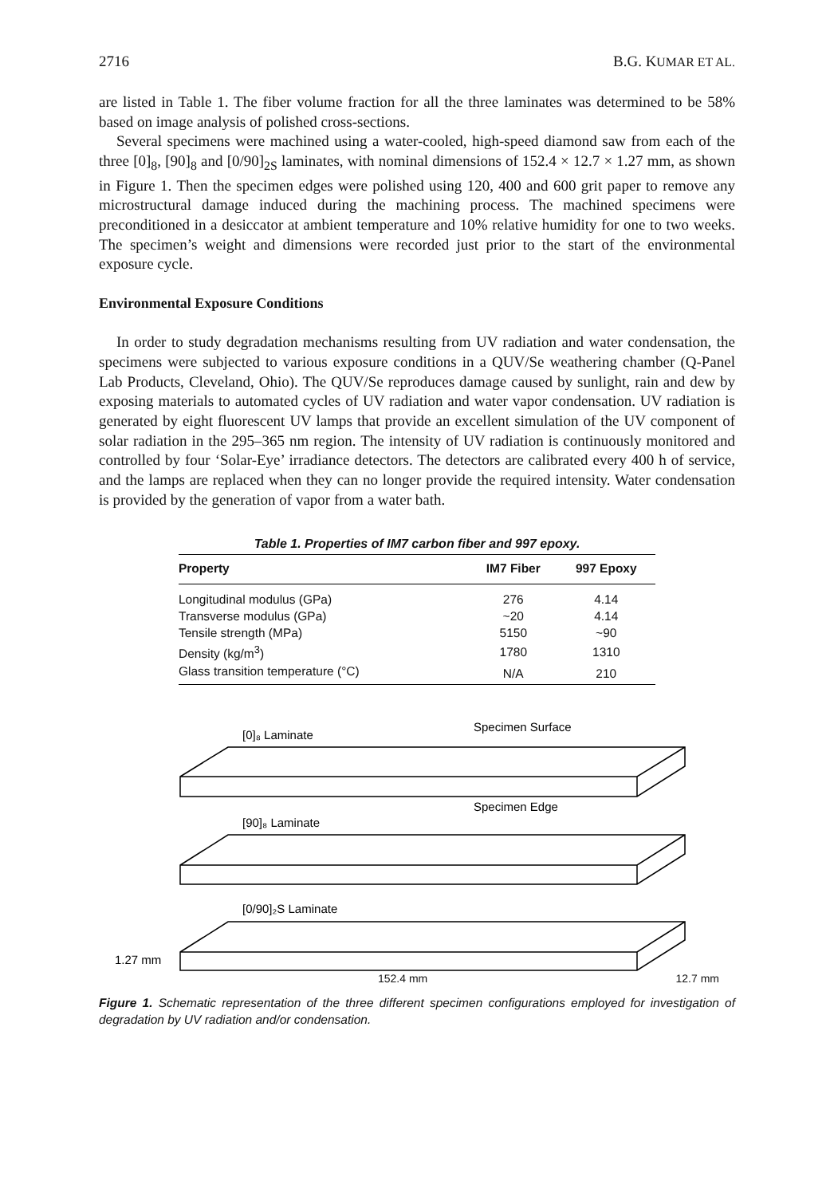2716 B.G. KUMAR ET AL.
are listed in Table 1. The fiber volume fraction for all the three laminates was determined to be 58% based on image analysis of polished cross-sections.
Several specimens were machined using a water-cooled, high-speed diamond saw from each of the three [0]<sub>8</sub>, [90]<sub>8</sub> and [0/90]<sub>2S</sub> laminates, with nominal dimensions of 152.4 × 12.7 × 1.27 mm, as shown in Figure 1. Then the specimen edges were polished using 120, 400 and 600 grit paper to remove any microstructural damage induced during the machining process. The machined specimens were preconditioned in a desiccator at ambient temperature and 10% relative humidity for one to two weeks. The specimen’s weight and dimensions were recorded just prior to the start of the environmental exposure cycle.
Environmental Exposure Conditions
In order to study degradation mechanisms resulting from UV radiation and water condensation, the specimens were subjected to various exposure conditions in a QUV/Se weathering chamber (Q-Panel Lab Products, Cleveland, Ohio). The QUV/Se reproduces damage caused by sunlight, rain and dew by exposing materials to automated cycles of UV radiation and water vapor condensation. UV radiation is generated by eight fluorescent UV lamps that provide an excellent simulation of the UV component of solar radiation in the 295–365 nm region. The intensity of UV radiation is continuously monitored and controlled by four ‘Solar-Eye’ irradiance detectors. The detectors are calibrated every 400 h of service, and the lamps are replaced when they can no longer provide the required intensity. Water condensation is provided by the generation of vapor from a water bath.
Table 1. Properties of IM7 carbon fiber and 997 epoxy.
| Property | IM7 Fiber | 997 Epoxy |
| --- | --- | --- |
| Longitudinal modulus (GPa) | 276 | 4.14 |
| Transverse modulus (GPa) | ~20 | 4.14 |
| Tensile strength (MPa) | 5150 | ~90 |
| Density (kg/m<sup>3</sup>) | 1780 | 1310 |
| Glass transition temperature (°C) | N/A | 210 |
[0]₈ Laminate
Specimen Surface
Specimen Edge
[90]₈ Laminate
[0/90]₂S Laminate
1.27 mm
152.4 mm 12.7 mm
Figure 1. Schematic representation of the three different specimen configurations employed for investigation of degradation by UV radiation and/or condensation.